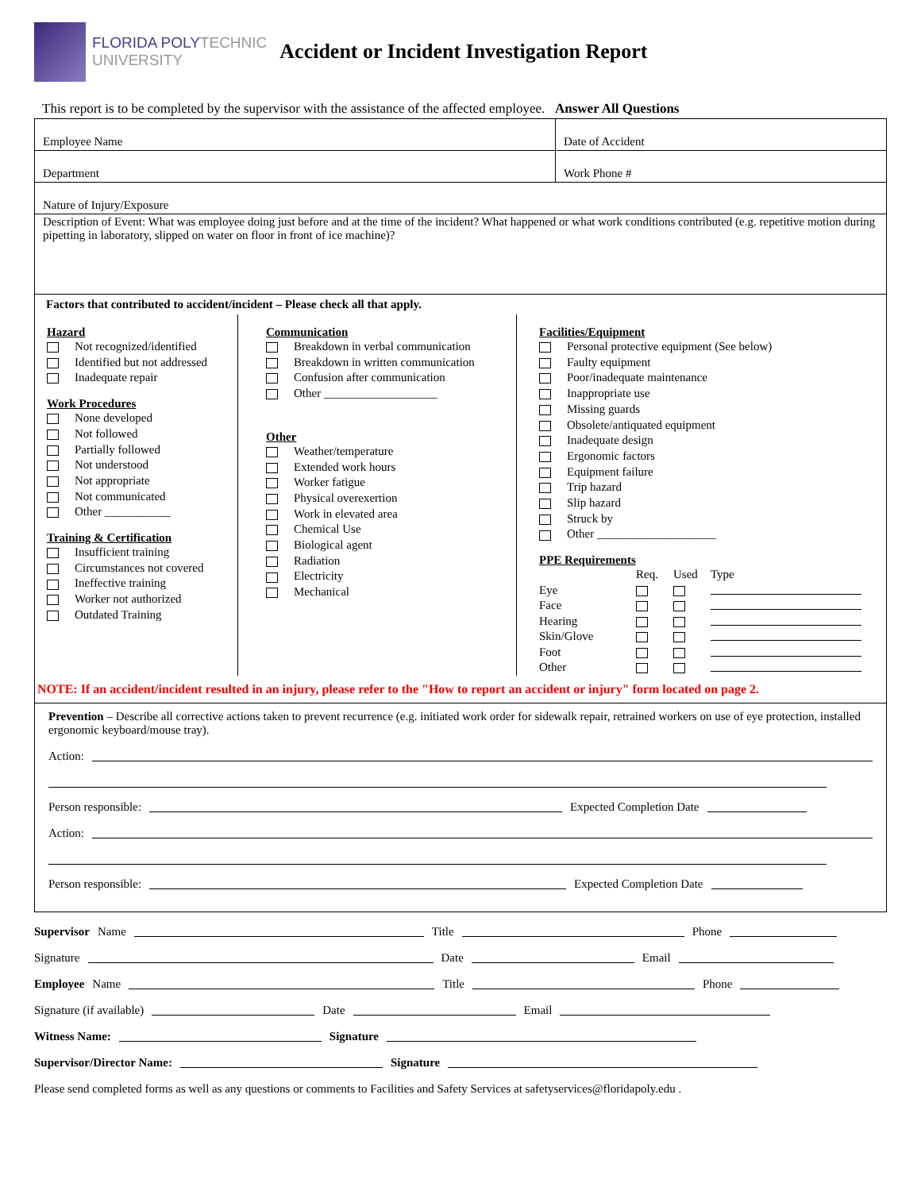FLORIDA POLYTECHNIC
UNIVERSITY
Accident or Incident Investigation Report
This report is to be completed by the supervisor with the assistance of the affected employee. Answer All Questions
Employee Name
Date of Accident
Department
Work Phone #
Nature of Injury/Exposure
Description of Event: What was employee doing just before and at the time of the incident? What happened or what work conditions contributed (e.g. repetitive motion during pipetting in laboratory, slipped on water on floor in front of ice machine)?
Factors that contributed to accident/incident – Please check all that apply.
Hazard
Not recognized/identified
Identified but not addressed
Inadequate repair
Work Procedures
None developed
Not followed
Partially followed
Not understood
Not appropriate
Not communicated
Other ___________
Training & Certification
Insufficient training
Circumstances not covered
Ineffective training
Worker not authorized
Outdated Training
Communication
Breakdown in verbal communication
Breakdown in written communication
Confusion after communication
Other ___________________
Other
Weather/temperature
Extended work hours
Worker fatigue
Physical overexertion
Work in elevated area
Chemical Use
Biological agent
Radiation
Electricity
Mechanical
Facilities/Equipment
Personal protective equipment (See below)
Faulty equipment
Poor/inadequate maintenance
Inappropriate use
Missing guards
Obsolete/antiquated equipment
Inadequate design
Ergonomic factors
Equipment failure
Trip hazard
Slip hazard
Struck by
Other ____________________
PPE Requirements
| | Req. | Used | Type |
| Eye | | | |
| Face | | | |
| Hearing | | | |
| Skin/Glove | | | |
| Foot | | | |
| Other | | | |
NOTE: If an accident/incident resulted in an injury, please refer to the "How to report an accident or injury" form located on page 2.
Prevention – Describe all corrective actions taken to prevent recurrence (e.g. initiated work order for sidewalk repair, retrained workers on use of eye protection, installed ergonomic keyboard/mouse tray).
Action:
Person responsible: Expected Completion Date
Action:
Person responsible: Expected Completion Date
Supervisor Name Title Phone
Signature Date Email
Employee Name Title Phone
Signature (if available) Date Email
Witness Name: Signature
Supervisor/Director Name: Signature
Please send completed forms as well as any questions or comments to Facilities and Safety Services at safetyservices@floridapoly.edu .